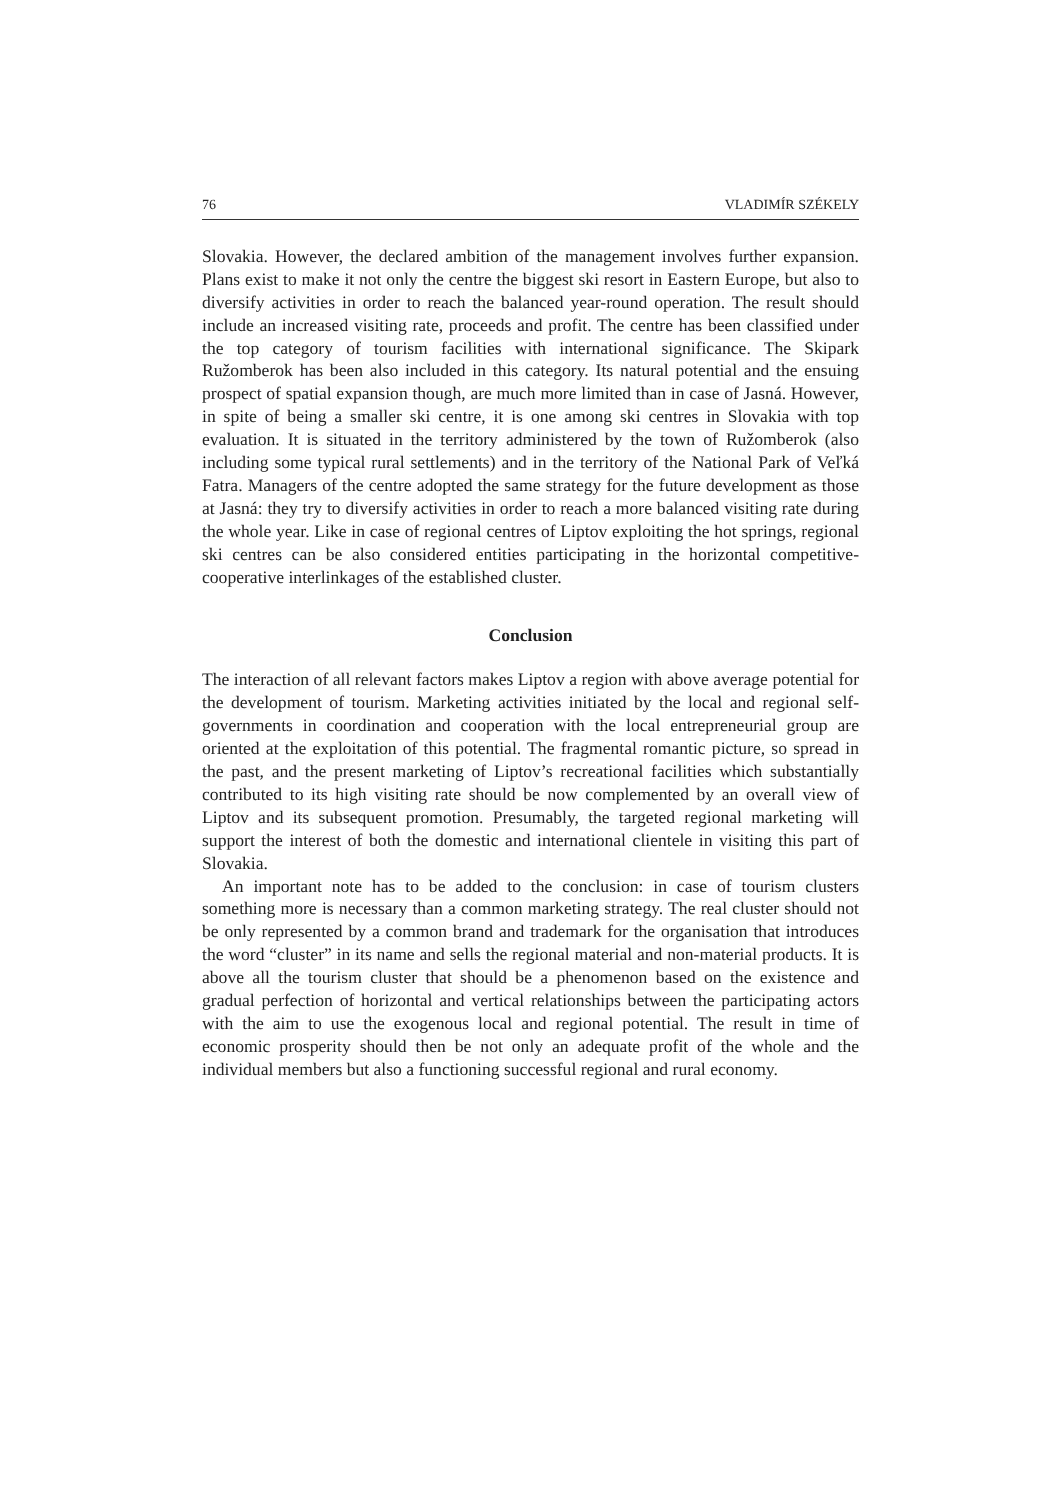76 VLADIMÍR SZÉKELY
Slovakia. However, the declared ambition of the management involves further expansion. Plans exist to make it not only the centre the biggest ski resort in Eastern Europe, but also to diversify activities in order to reach the balanced year-round operation. The result should include an increased visiting rate, proceeds and profit. The centre has been classified under the top category of tourism facilities with international significance. The Skipark Ružomberok has been also included in this category. Its natural potential and the ensuing prospect of spatial expansion though, are much more limited than in case of Jasná. However, in spite of being a smaller ski centre, it is one among ski centres in Slovakia with top evaluation. It is situated in the territory administered by the town of Ružomberok (also including some typical rural settlements) and in the territory of the National Park of Veľká Fatra. Managers of the centre adopted the same strategy for the future development as those at Jasná: they try to diversify activities in order to reach a more balanced visiting rate during the whole year. Like in case of regional centres of Liptov exploiting the hot springs, regional ski centres can be also considered entities participating in the horizontal competitive-cooperative interlinkages of the established cluster.
Conclusion
The interaction of all relevant factors makes Liptov a region with above average potential for the development of tourism. Marketing activities initiated by the local and regional self-governments in coordination and cooperation with the local entrepreneurial group are oriented at the exploitation of this potential. The fragmental romantic picture, so spread in the past, and the present marketing of Liptov’s recreational facilities which substantially contributed to its high visiting rate should be now complemented by an overall view of Liptov and its subsequent promotion. Presumably, the targeted regional marketing will support the interest of both the domestic and international clientele in visiting this part of Slovakia.
An important note has to be added to the conclusion: in case of tourism clusters something more is necessary than a common marketing strategy. The real cluster should not be only represented by a common brand and trademark for the organisation that introduces the word “cluster” in its name and sells the regional material and non-material products. It is above all the tourism cluster that should be a phenomenon based on the existence and gradual perfection of horizontal and vertical relationships between the participating actors with the aim to use the exogenous local and regional potential. The result in time of economic prosperity should then be not only an adequate profit of the whole and the individual members but also a functioning successful regional and rural economy.